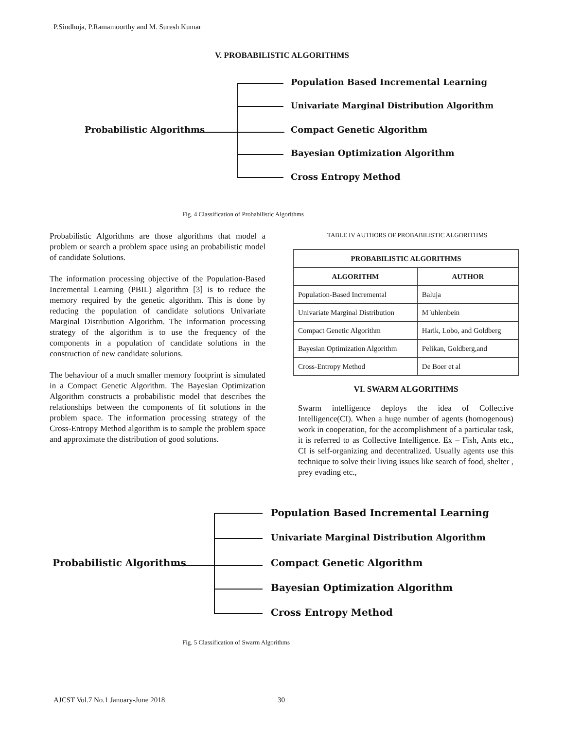P.Sindhuja, P.Ramamoorthy and M. Suresh Kumar
V. PROBABILISTIC ALGORITHMS
Probabilistic Algorithms
Population Based Incremental Learning
Univariate Marginal Distribution Algorithm
Compact Genetic Algorithm
Bayesian Optimization Algorithm
Cross Entropy Method
Fig. 4 Classification of Probabilistic Algorithms
Probabilistic Algorithms are those algorithms that model a problem or search a problem space using an probabilistic model of candidate Solutions.
The information processing objective of the Population-Based Incremental Learning (PBIL) algorithm [3] is to reduce the memory required by the genetic algorithm. This is done by reducing the population of candidate solutions Univariate Marginal Distribution Algorithm. The information processing strategy of the algorithm is to use the frequency of the components in a population of candidate solutions in the construction of new candidate solutions.
The behaviour of a much smaller memory footprint is simulated in a Compact Genetic Algorithm. The Bayesian Optimization Algorithm constructs a probabilistic model that describes the relationships between the components of fit solutions in the problem space. The information processing strategy of the Cross-Entropy Method algorithm is to sample the problem space and approximate the distribution of good solutions.
TABLE IV AUTHORS OF PROBABILISTIC ALGORITHMS
| PROBABILISTIC ALGORITHMS | |
| --- | --- |
| ALGORITHM | AUTHOR |
| Population-Based Incremental | Baluja |
| Univariate Marginal Distribution | M¨uhlenbein |
| Compact Genetic Algorithm | Harik, Lobo, and Goldberg |
| Bayesian Optimization Algorithm | Pelikan, Goldberg,and |
| Cross-Entropy Method | De Boer et al |
VI. SWARM ALGORITHMS
Swarm intelligence deploys the idea of Collective Intelligence(CI). When a huge number of agents (homogenous) work in cooperation, for the accomplishment of a particular task, it is referred to as Collective Intelligence. Ex – Fish, Ants etc., CI is self-organizing and decentralized. Usually agents use this technique to solve their living issues like search of food, shelter , prey evading etc.,
Probabilistic Algorithms
Population Based Incremental Learning
Univariate Marginal Distribution Algorithm
Compact Genetic Algorithm
Bayesian Optimization Algorithm
Cross Entropy Method
Fig. 5 Classification of Swarm Algorithms
AJCST Vol.7 No.1 January-June 2018
30